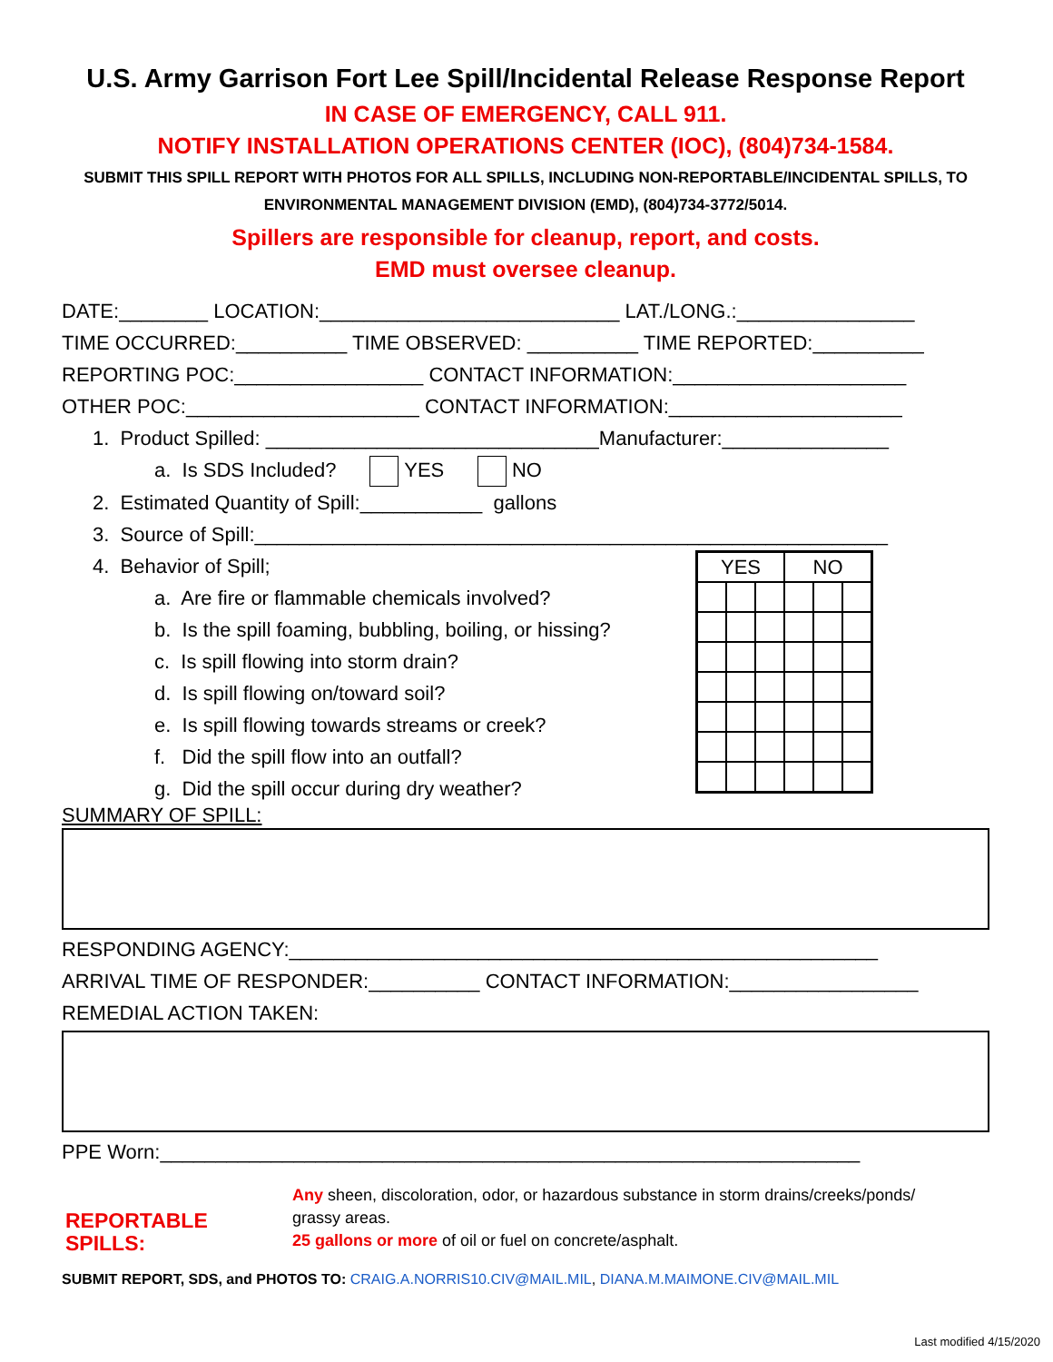U.S. Army Garrison Fort Lee Spill/Incidental Release Response Report
IN CASE OF EMERGENCY, CALL 911.
NOTIFY INSTALLATION OPERATIONS CENTER (IOC), (804)734-1584.
SUBMIT THIS SPILL REPORT WITH PHOTOS FOR ALL SPILLS, INCLUDING NON-REPORTABLE/INCIDENTAL SPILLS, TO ENVIRONMENTAL MANAGEMENT DIVISION (EMD), (804)734-3772/5014.
Spillers are responsible for cleanup, report, and costs.
EMD must oversee cleanup.
DATE:________ LOCATION:___________________________ LAT./LONG.:________________
TIME OCCURRED:__________ TIME OBSERVED: __________ TIME REPORTED:__________
REPORTING POC:_________________ CONTACT INFORMATION:_____________________
OTHER POC:_____________________ CONTACT INFORMATION:_____________________
1. Product Spilled: ______________________________Manufacturer:_______________
a. Is SDS Included? YES NO
2. Estimated Quantity of Spill:___________ gallons
3. Source of Spill:_________________________________________________________
| YES | | | NO | | |
| --- | --- | --- | --- | --- | --- |
4. Behavior of Spill;
a. Are fire or flammable chemicals involved?
b. Is the spill foaming, bubbling, boiling, or hissing?
c. Is spill flowing into storm drain?
d. Is spill flowing on/toward soil?
e. Is spill flowing towards streams or creek?
f. Did the spill flow into an outfall?
g. Did the spill occur during dry weather?
SUMMARY OF SPILL:
RESPONDING AGENCY:_____________________________________________________
ARRIVAL TIME OF RESPONDER:__________ CONTACT INFORMATION:_________________
REMEDIAL ACTION TAKEN:
PPE Worn:_______________________________________________________________
REPORTABLE SPILLS:
Any sheen, discoloration, odor, or hazardous substance in storm drains/creeks/ponds/
grassy areas.
25 gallons or more of oil or fuel on concrete/asphalt.
SUBMIT REPORT, SDS, and PHOTOS TO: CRAIG.A.NORRIS10.CIV@MAIL.MIL, DIANA.M.MAIMONE.CIV@MAIL.MIL
Last modified 4/15/2020